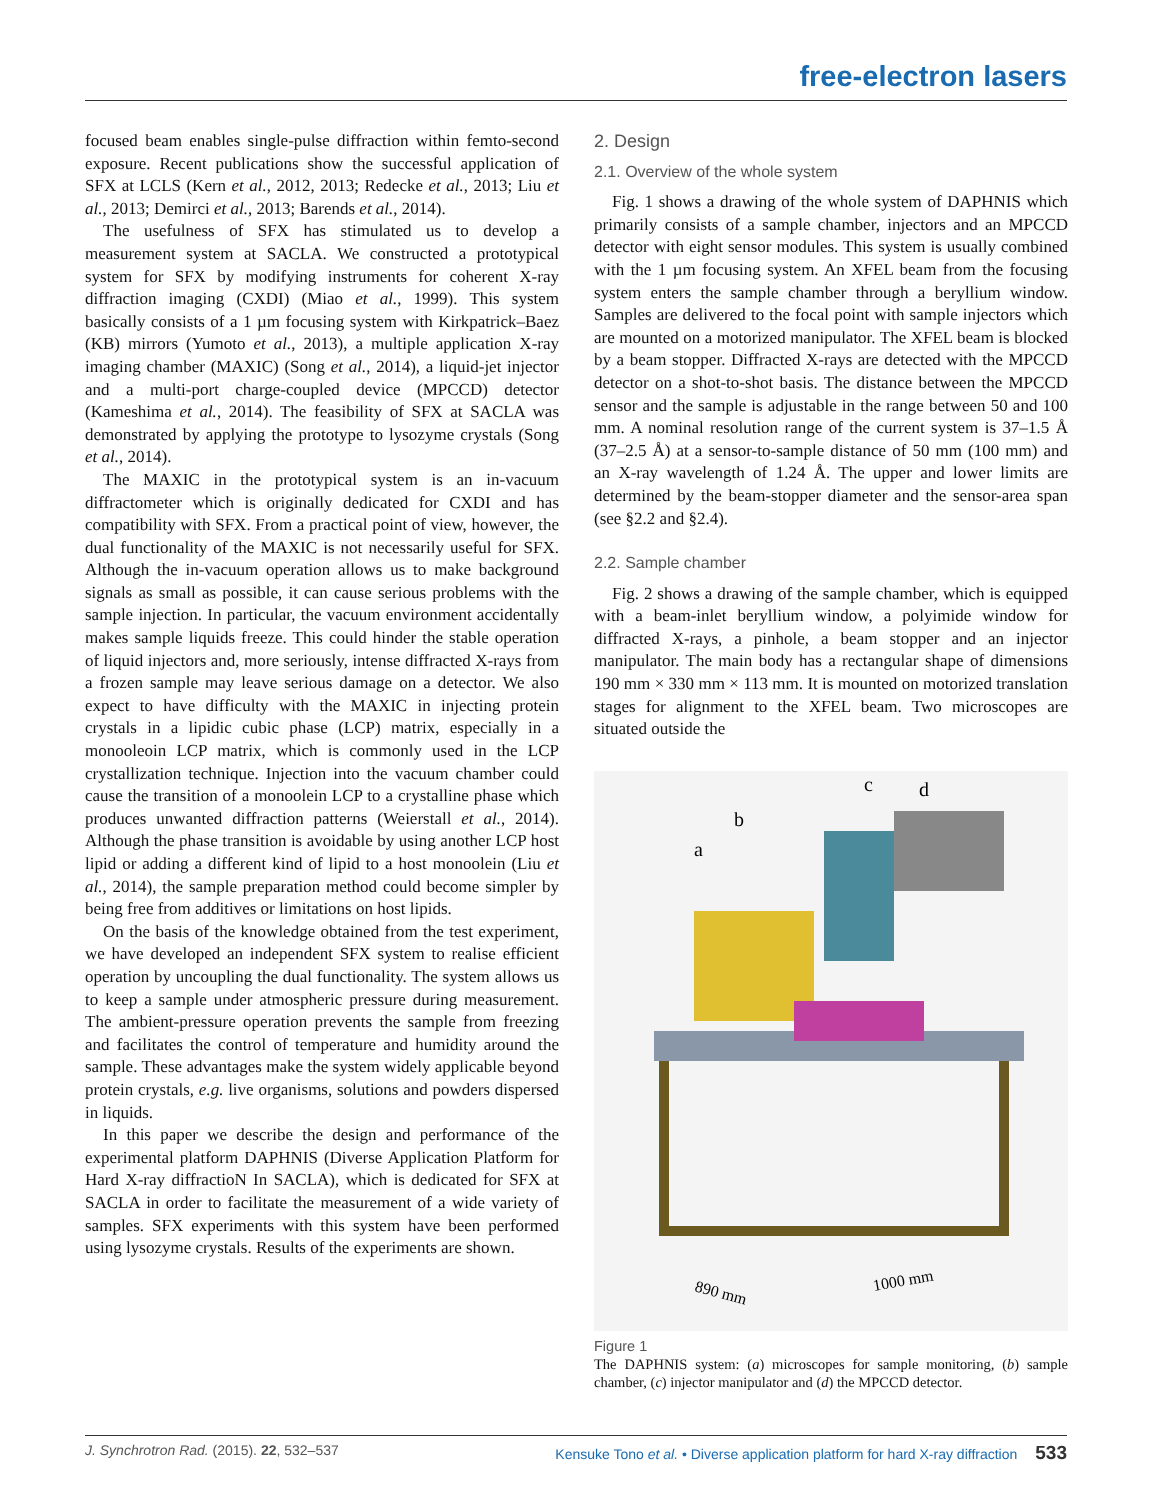free-electron lasers
focused beam enables single-pulse diffraction within femto-second exposure. Recent publications show the successful application of SFX at LCLS (Kern et al., 2012, 2013; Redecke et al., 2013; Liu et al., 2013; Demirci et al., 2013; Barends et al., 2014).
The usefulness of SFX has stimulated us to develop a measurement system at SACLA. We constructed a prototypical system for SFX by modifying instruments for coherent X-ray diffraction imaging (CXDI) (Miao et al., 1999). This system basically consists of a 1 µm focusing system with Kirkpatrick–Baez (KB) mirrors (Yumoto et al., 2013), a multiple application X-ray imaging chamber (MAXIC) (Song et al., 2014), a liquid-jet injector and a multi-port charge-coupled device (MPCCD) detector (Kameshima et al., 2014). The feasibility of SFX at SACLA was demonstrated by applying the prototype to lysozyme crystals (Song et al., 2014).
The MAXIC in the prototypical system is an in-vacuum diffractometer which is originally dedicated for CXDI and has compatibility with SFX. From a practical point of view, however, the dual functionality of the MAXIC is not necessarily useful for SFX. Although the in-vacuum operation allows us to make background signals as small as possible, it can cause serious problems with the sample injection. In particular, the vacuum environment accidentally makes sample liquids freeze. This could hinder the stable operation of liquid injectors and, more seriously, intense diffracted X-rays from a frozen sample may leave serious damage on a detector. We also expect to have difficulty with the MAXIC in injecting protein crystals in a lipidic cubic phase (LCP) matrix, especially in a monooleoin LCP matrix, which is commonly used in the LCP crystallization technique. Injection into the vacuum chamber could cause the transition of a monoolein LCP to a crystalline phase which produces unwanted diffraction patterns (Weierstall et al., 2014). Although the phase transition is avoidable by using another LCP host lipid or adding a different kind of lipid to a host monoolein (Liu et al., 2014), the sample preparation method could become simpler by being free from additives or limitations on host lipids.
On the basis of the knowledge obtained from the test experiment, we have developed an independent SFX system to realise efficient operation by uncoupling the dual functionality. The system allows us to keep a sample under atmospheric pressure during measurement. The ambient-pressure operation prevents the sample from freezing and facilitates the control of temperature and humidity around the sample. These advantages make the system widely applicable beyond protein crystals, e.g. live organisms, solutions and powders dispersed in liquids.
In this paper we describe the design and performance of the experimental platform DAPHNIS (Diverse Application Platform for Hard X-ray diffractioN In SACLA), which is dedicated for SFX at SACLA in order to facilitate the measurement of a wide variety of samples. SFX experiments with this system have been performed using lysozyme crystals. Results of the experiments are shown.
2. Design
2.1. Overview of the whole system
Fig. 1 shows a drawing of the whole system of DAPHNIS which primarily consists of a sample chamber, injectors and an MPCCD detector with eight sensor modules. This system is usually combined with the 1 µm focusing system. An XFEL beam from the focusing system enters the sample chamber through a beryllium window. Samples are delivered to the focal point with sample injectors which are mounted on a motorized manipulator. The XFEL beam is blocked by a beam stopper. Diffracted X-rays are detected with the MPCCD detector on a shot-to-shot basis. The distance between the MPCCD sensor and the sample is adjustable in the range between 50 and 100 mm. A nominal resolution range of the current system is 37–1.5 Å (37–2.5 Å) at a sensor-to-sample distance of 50 mm (100 mm) and an X-ray wavelength of 1.24 Å. The upper and lower limits are determined by the beam-stopper diameter and the sensor-area span (see §2.2 and §2.4).
2.2. Sample chamber
Fig. 2 shows a drawing of the sample chamber, which is equipped with a beam-inlet beryllium window, a polyimide window for diffracted X-rays, a pinhole, a beam stopper and an injector manipulator. The main body has a rectangular shape of dimensions 190 mm × 330 mm × 113 mm. It is mounted on motorized translation stages for alignment to the XFEL beam. Two microscopes are situated outside the
a
b
c
d
890 mm
1000 mm
Figure 1
The DAPHNIS system: (a) microscopes for sample monitoring, (b) sample chamber, (c) injector manipulator and (d) the MPCCD detector.
J. Synchrotron Rad. (2015). 22, 532–537 Kensuke Tono et al. • Diverse application platform for hard X-ray diffraction 533